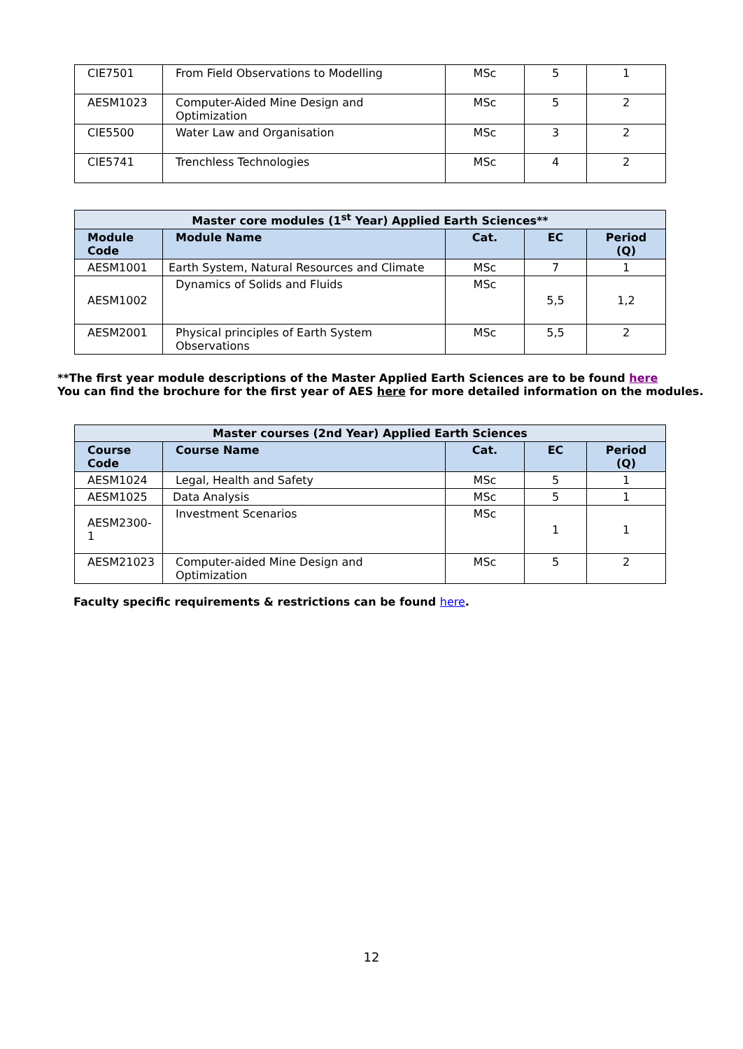| CIE7501 | From Field Observations to Modelling | MSc | 5 | 1 |
| AESM1023 | Computer-Aided Mine Design and Optimization | MSc | 5 | 2 |
| CIE5500 | Water Law and Organisation | MSc | 3 | 2 |
| CIE5741 | Trenchless Technologies | MSc | 4 | 2 |
| Master core modules (1<sup>st</sup> Year) Applied Earth Sciences** | | | | |
| --- | --- | --- | --- | --- |
| Module Code | Module Name | Cat. | EC | Period (Q) |
| AESM1001 | Earth System, Natural Resources and Climate | MSc | 7 | 1 |
| AESM1002 | Dynamics of Solids and Fluids | MSc | 5,5 | 1,2 |
| AESM2001 | Physical principles of Earth System Observations | MSc | 5,5 | 2 |
**The first year module descriptions of the Master Applied Earth Sciences are to be found here
You can find the brochure for the first year of AES here for more detailed information on the modules.
| Master courses (2nd Year) Applied Earth Sciences | | | | |
| --- | --- | --- | --- | --- |
| Course Code | Course Name | Cat. | EC | Period (Q) |
| AESM1024 | Legal, Health and Safety | MSc | 5 | 1 |
| AESM1025 | Data Analysis | MSc | 5 | 1 |
| AESM2300-1 | Investment Scenarios | MSc | 1 | 1 |
| AESM21023 | Computer-aided Mine Design and Optimization | MSc | 5 | 2 |
Faculty specific requirements & restrictions can be found here.
12